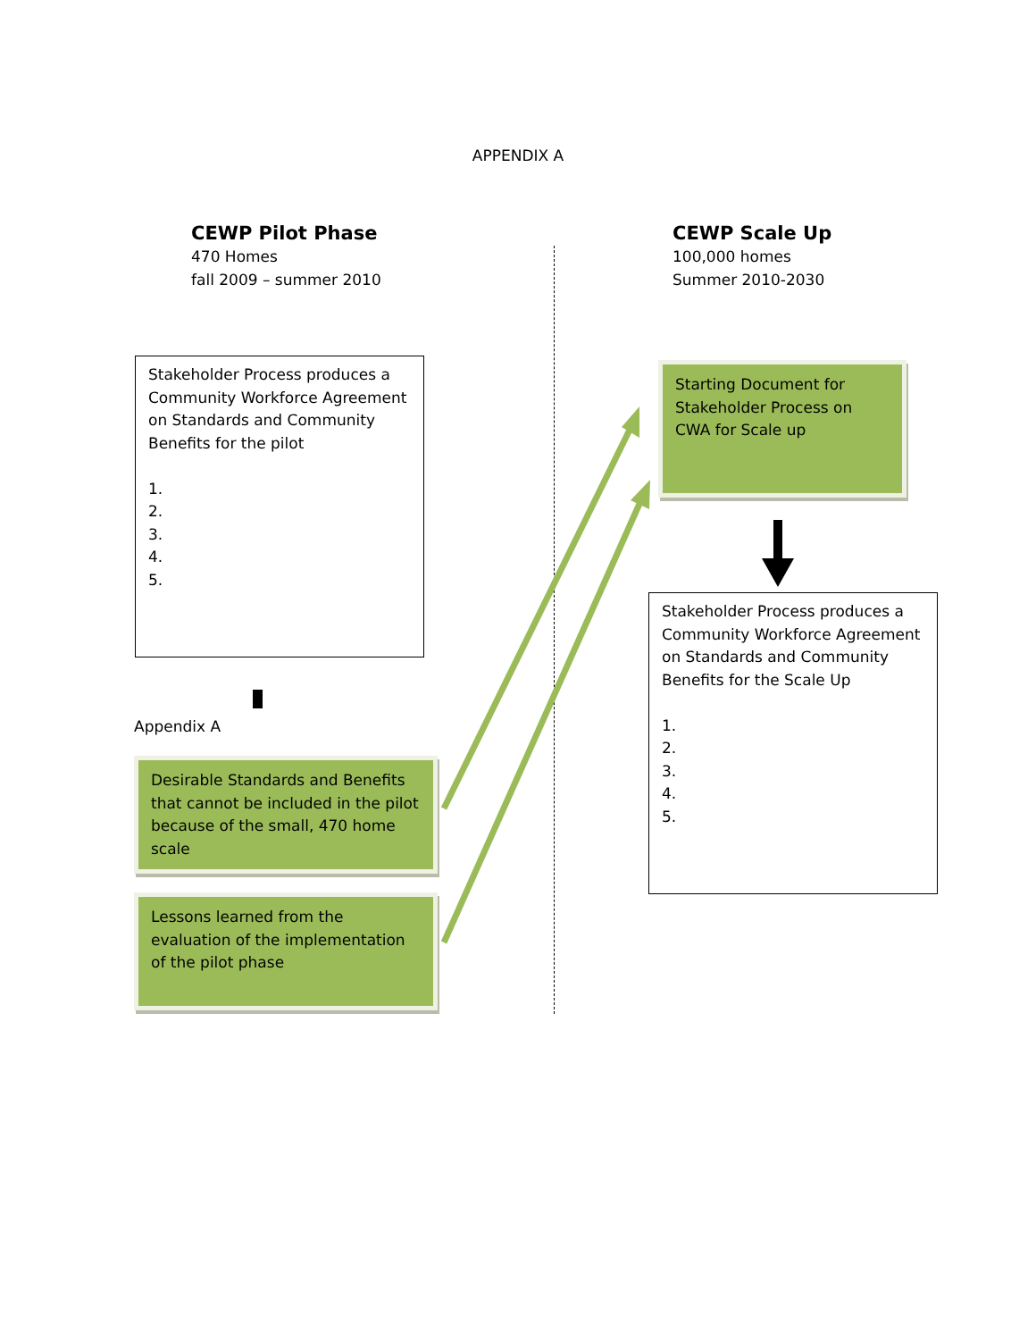APPENDIX A
CEWP Pilot Phase
470 Homes
fall 2009 – summer 2010
Stakeholder Process produces a Community Workforce Agreement on Standards and Community Benefits for the pilot
1.
2.
3.
4.
5.
Appendix A
Desirable Standards and Benefits that cannot be included in the pilot because of the small, 470 home scale
Lessons learned from the evaluation of the implementation of the pilot phase
CEWP Scale Up
100,000 homes
Summer 2010-2030
Starting Document for Stakeholder Process on CWA for Scale up
Stakeholder Process produces a Community Workforce Agreement on Standards and Community Benefits for the Scale Up
1.
2.
3.
4.
5.